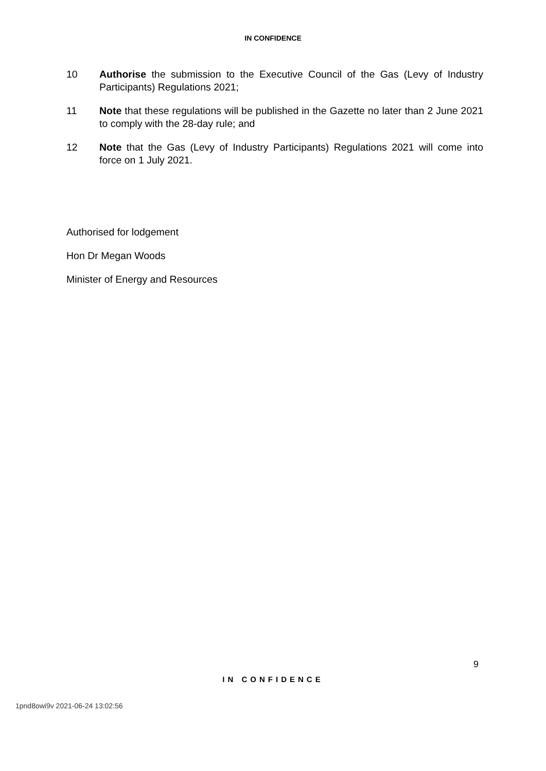IN CONFIDENCE
10 Authorise the submission to the Executive Council of the Gas (Levy of Industry Participants) Regulations 2021;
11 Note that these regulations will be published in the Gazette no later than 2 June 2021 to comply with the 28-day rule; and
12 Note that the Gas (Levy of Industry Participants) Regulations 2021 will come into force on 1 July 2021.
Authorised for lodgement
Hon Dr Megan Woods
Minister of Energy and Resources
9
IN CONFIDENCE
1pnd8owi9v 2021-06-24 13:02:56